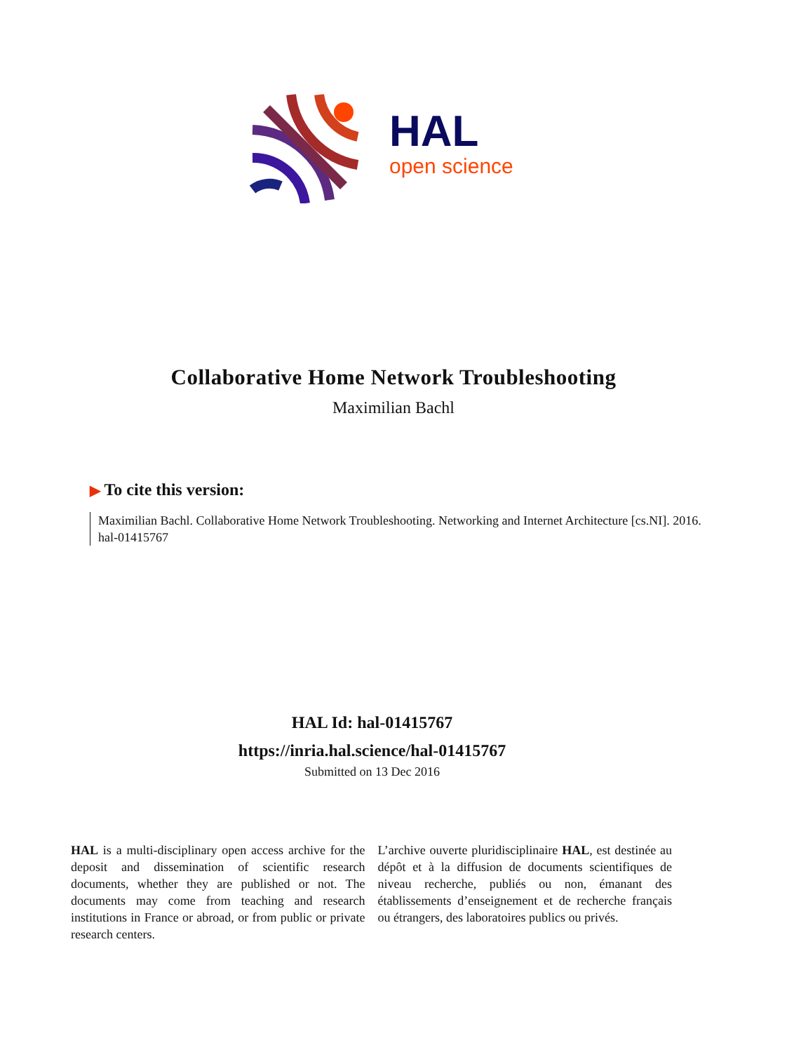HAL
open science
Collaborative Home Network Troubleshooting
Maximilian Bachl
▶ To cite this version:
Maximilian Bachl. Collaborative Home Network Troubleshooting. Networking and Internet Architecture [cs.NI]. 2016. hal-01415767
HAL Id: hal-01415767
https://inria.hal.science/hal-01415767
Submitted on 13 Dec 2016
HAL is a multi-disciplinary open access archive for the deposit and dissemination of scientific research documents, whether they are published or not. The documents may come from teaching and research institutions in France or abroad, or from public or private research centers.
L’archive ouverte pluridisciplinaire HAL, est destinée au dépôt et à la diffusion de documents scientifiques de niveau recherche, publiés ou non, émanant des établissements d’enseignement et de recherche français ou étrangers, des laboratoires publics ou privés.